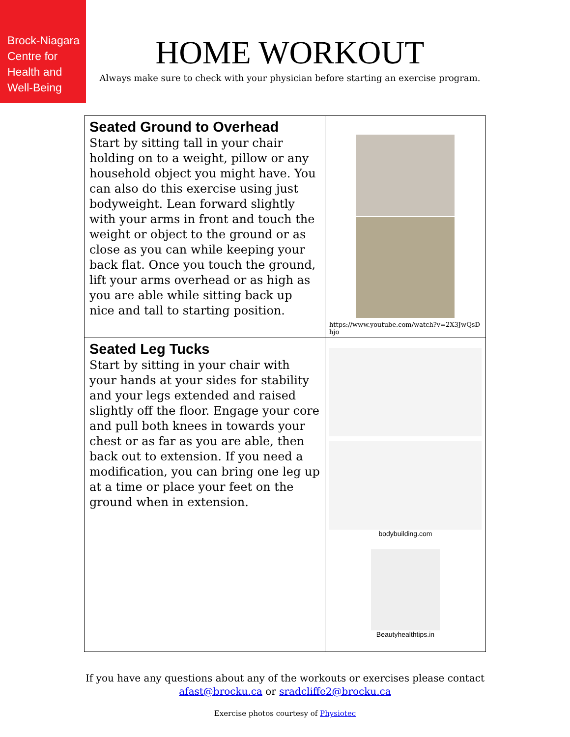Brock-Niagara
Centre for
Health and
Well-Being
HOME WORKOUT
Always make sure to check with your physician before starting an exercise program.
| Seated Ground to Overhead Start by sitting tall in your chair holding on to a weight, pillow or any household object you might have. You can also do this exercise using just bodyweight. Lean forward slightly with your arms in front and touch the weight or object to the ground or as close as you can while keeping your back flat. Once you touch the ground, lift your arms overhead or as high as you are able while sitting back up nice and tall to starting position. | https://www.youtube.com/watch?v=2X3JwQsDhjo |
| Seated Leg Tucks Start by sitting in your chair with your hands at your sides for stability and your legs extended and raised slightly off the floor. Engage your core and pull both knees in towards your chest or as far as you are able, then back out to extension. If you need a modification, you can bring one leg up at a time or place your feet on the ground when in extension. | bodybuilding.com Beautyhealthtips.in |
If you have any questions about any of the workouts or exercises please contact
afast@brocku.ca or sradcliffe2@brocku.ca
Exercise photos courtesy of Physiotec